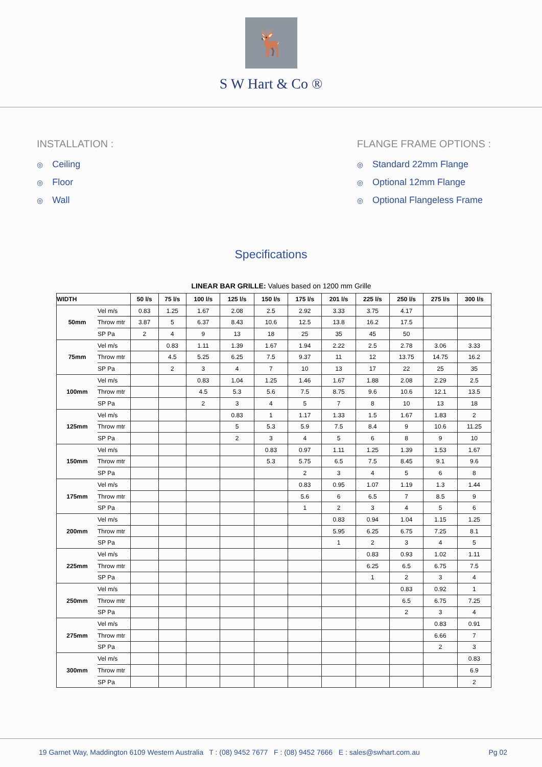🦌
S W Hart & Co ®
INSTALLATION :
◎ Ceiling
◎ Floor
◎ Wall
FLANGE FRAME OPTIONS :
◎ Standard 22mm Flange
◎ Optional 12mm Flange
◎ Optional Flangeless Frame
Specifications
LINEAR BAR GRILLE: Values based on 1200 mm Grille
| WIDTH | | 50 l/s | 75 l/s | 100 l/s | 125 l/s | 150 l/s | 175 l/s | 201 l/s | 225 l/s | 250 l/s | 275 l/s | 300 l/s |
| --- | --- | --- | --- | --- | --- | --- | --- | --- | --- | --- | --- | --- |
| 50mm | Vel m/s | 0.83 | 1.25 | 1.67 | 2.08 | 2.5 | 2.92 | 3.33 | 3.75 | 4.17 | | |
| | Throw mtr | 3.87 | 5 | 6.37 | 8.43 | 10.6 | 12.5 | 13.8 | 16.2 | 17.5 | | |
| | SP Pa | 2 | 4 | 9 | 13 | 18 | 25 | 35 | 45 | 50 | | |
| 75mm | Vel m/s | | 0.83 | 1.11 | 1.39 | 1.67 | 1.94 | 2.22 | 2.5 | 2.78 | 3.06 | 3.33 |
| | Throw mtr | | 4.5 | 5.25 | 6.25 | 7.5 | 9.37 | 11 | 12 | 13.75 | 14.75 | 16.2 |
| | SP Pa | | 2 | 3 | 4 | 7 | 10 | 13 | 17 | 22 | 25 | 35 |
| 100mm | Vel m/s | | | 0.83 | 1.04 | 1.25 | 1.46 | 1.67 | 1.88 | 2.08 | 2.29 | 2.5 |
| | Throw mtr | | | 4.5 | 5.3 | 5.6 | 7.5 | 8.75 | 9.6 | 10.6 | 12.1 | 13.5 |
| | SP Pa | | | 2 | 3 | 4 | 5 | 7 | 8 | 10 | 13 | 18 |
| 125mm | Vel m/s | | | | 0.83 | 1 | 1.17 | 1.33 | 1.5 | 1.67 | 1.83 | 2 |
| | Throw mtr | | | | 5 | 5.3 | 5.9 | 7.5 | 8.4 | 9 | 10.6 | 11.25 |
| | SP Pa | | | | 2 | 3 | 4 | 5 | 6 | 8 | 9 | 10 |
| 150mm | Vel m/s | | | | | 0.83 | 0.97 | 1.11 | 1.25 | 1.39 | 1.53 | 1.67 |
| | Throw mtr | | | | | 5.3 | 5.75 | 6.5 | 7.5 | 8.45 | 9.1 | 9.6 |
| | SP Pa | | | | | | 2 | 3 | 4 | 5 | 6 | 8 |
| 175mm | Vel m/s | | | | | | 0.83 | 0.95 | 1.07 | 1.19 | 1.3 | 1.44 |
| | Throw mtr | | | | | | 5.6 | 6 | 6.5 | 7 | 8.5 | 9 |
| | SP Pa | | | | | | 1 | 2 | 3 | 4 | 5 | 6 |
| 200mm | Vel m/s | | | | | | | 0.83 | 0.94 | 1.04 | 1.15 | 1.25 |
| | Throw mtr | | | | | | | 5.95 | 6.25 | 6.75 | 7.25 | 8.1 |
| | SP Pa | | | | | | | 1 | 2 | 3 | 4 | 5 |
| 225mm | Vel m/s | | | | | | | | 0.83 | 0.93 | 1.02 | 1.11 |
| | Throw mtr | | | | | | | | 6.25 | 6.5 | 6.75 | 7.5 |
| | SP Pa | | | | | | | | 1 | 2 | 3 | 4 |
| 250mm | Vel m/s | | | | | | | | | 0.83 | 0.92 | 1 |
| | Throw mtr | | | | | | | | | 6.5 | 6.75 | 7.25 |
| | SP Pa | | | | | | | | | 2 | 3 | 4 |
| 275mm | Vel m/s | | | | | | | | | | 0.83 | 0.91 |
| | Throw mtr | | | | | | | | | | 6.66 | 7 |
| | SP Pa | | | | | | | | | | 2 | 3 |
| 300mm | Vel m/s | | | | | | | | | | | 0.83 |
| | Throw mtr | | | | | | | | | | | 6.9 |
| | SP Pa | | | | | | | | | | | 2 |
19 Garnet Way, Maddington 6109 Western Australia T : (08) 9452 7677 F : (08) 9452 7666 E : sales@swhart.com.au Pg 02